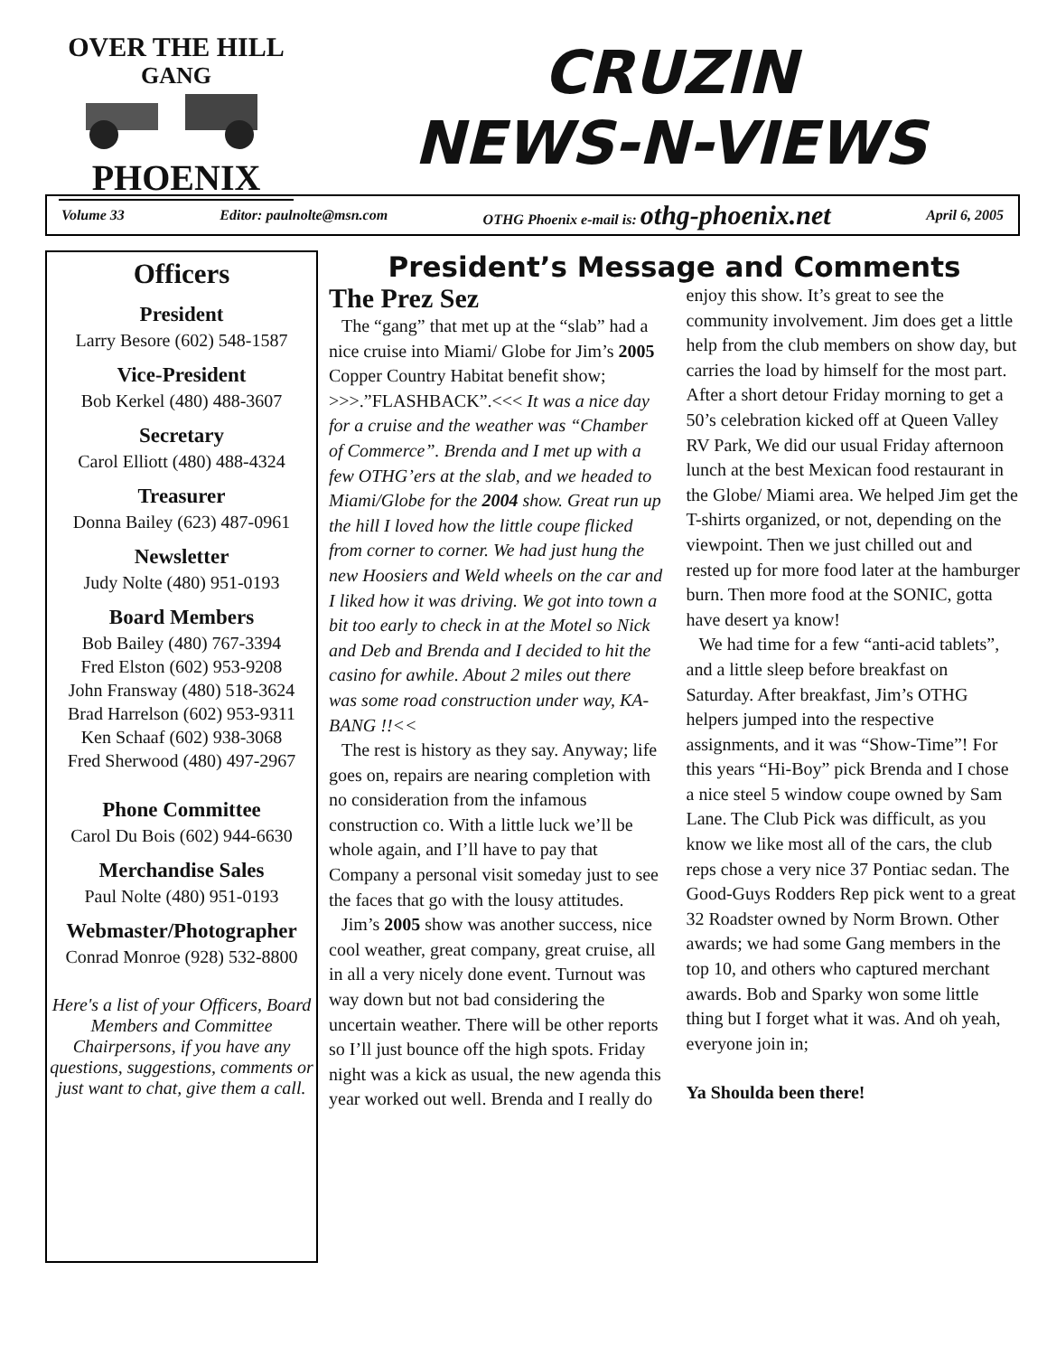OVER THE HILL
GANG
PHOENIX
CRUZIN
NEWS-N-VIEWS
Volume 33 Editor: paulnolte@msn.com OTHG Phoenix e-mail is: othg-phoenix.net April 6, 2005
Officers
President
Larry Besore (602) 548-1587
Vice-President
Bob Kerkel (480) 488-3607
Secretary
Carol Elliott (480) 488-4324
Treasurer
Donna Bailey (623) 487-0961
Newsletter
Judy Nolte (480) 951-0193
Board Members
Bob Bailey (480) 767-3394
Fred Elston (602) 953-9208
John Fransway (480) 518-3624
Brad Harrelson (602) 953-9311
Ken Schaaf (602) 938-3068
Fred Sherwood (480) 497-2967
Phone Committee
Carol Du Bois (602) 944-6630
Merchandise Sales
Paul Nolte (480) 951-0193
Webmaster/Photographer
Conrad Monroe (928) 532-8800
Here's a list of your Officers, Board Members and Committee Chairpersons, if you have any questions, suggestions, comments or just want to chat, give them a call.
President’s Message and Comments
The Prez Sez
The “gang” that met up at the “slab” had a nice cruise into Miami/ Globe for Jim’s 2005 Copper Country Habitat benefit show; >>>.”FLASHBACK”.<<< It was a nice day for a cruise and the weather was “Chamber of Commerce”. Brenda and I met up with a few OTHG’ers at the slab, and we headed to Miami/Globe for the 2004 show. Great run up the hill I loved how the little coupe flicked from corner to corner. We had just hung the new Hoosiers and Weld wheels on the car and I liked how it was driving. We got into town a bit too early to check in at the Motel so Nick and Deb and Brenda and I decided to hit the casino for awhile. About 2 miles out there was some road construction under way, KA-BANG !!<<
The rest is history as they say. Anyway; life goes on, repairs are nearing completion with no consideration from the infamous construction co. With a little luck we’ll be whole again, and I’ll have to pay that Company a personal visit someday just to see the faces that go with the lousy attitudes.
Jim’s 2005 show was another success, nice cool weather, great company, great cruise, all in all a very nicely done event. Turnout was way down but not bad considering the uncertain weather. There will be other reports so I’ll just bounce off the high spots. Friday night was a kick as usual, the new agenda this year worked out well. Brenda and I really do enjoy this show. It’s great to see the community involvement. Jim does get a little help from the club members on show day, but carries the load by himself for the most part. After a short detour Friday morning to get a 50’s celebration kicked off at Queen Valley RV Park, We did our usual Friday afternoon lunch at the best Mexican food restaurant in the Globe/ Miami area. We helped Jim get the T-shirts organized, or not, depending on the viewpoint. Then we just chilled out and rested up for more food later at the hamburger burn. Then more food at the SONIC, gotta have desert ya know!
We had time for a few “anti-acid tablets”, and a little sleep before breakfast on Saturday. After breakfast, Jim’s OTHG helpers jumped into the respective assignments, and it was “Show-Time”! For this years “Hi-Boy” pick Brenda and I chose a nice steel 5 window coupe owned by Sam Lane. The Club Pick was difficult, as you know we like most all of the cars, the club reps chose a very nice 37 Pontiac sedan. The Good-Guys Rodders Rep pick went to a great 32 Roadster owned by Norm Brown. Other awards; we had some Gang members in the top 10, and others who captured merchant awards. Bob and Sparky won some little thing but I forget what it was. And oh yeah, everyone join in;
Ya Shoulda been there!